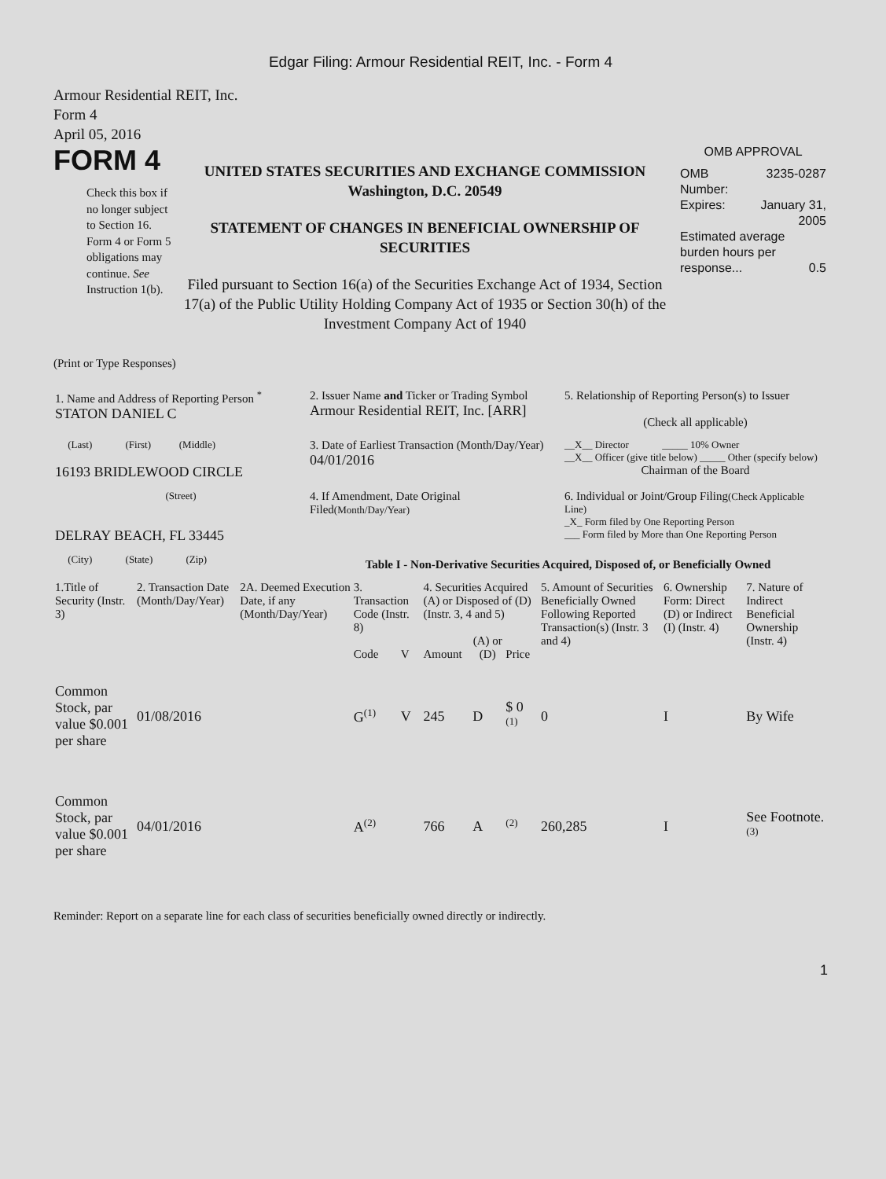Edgar Filing: Armour Residential REIT, Inc. - Form 4
Armour Residential REIT, Inc.
Form 4
April 05, 2016
FORM 4
Check this box if no longer subject to Section 16. Form 4 or Form 5 obligations may continue. See Instruction 1(b).
UNITED STATES SECURITIES AND EXCHANGE COMMISSION
Washington, D.C. 20549
STATEMENT OF CHANGES IN BENEFICIAL OWNERSHIP OF SECURITIES
Filed pursuant to Section 16(a) of the Securities Exchange Act of 1934, Section 17(a) of the Public Utility Holding Company Act of 1935 or Section 30(h) of the Investment Company Act of 1940
OMB APPROVAL
| OMB Number: | 3235-0287 |
| Expires: | January 31, 2005 |
| Estimated average burden hours per response... 0.5 | |
(Print or Type Responses)
| 1. Name and Address of Reporting Person <sup>*</sup> STATON DANIEL C | 2. Issuer Name and Ticker or Trading Symbol Armour Residential REIT, Inc. [ARR] | 5. Relationship of Reporting Person(s) to Issuer (Check all applicable) |
| (Last) (First) (Middle) 16193 BRIDLEWOOD CIRCLE | 3. Date of Earliest Transaction (Month/Day/Year) 04/01/2016 | __X__ Director _____ 10% Owner __X__ Officer (give title below) _____ Other (specify below) Chairman of the Board |
| (Street) DELRAY BEACH, FL 33445 | 4. If Amendment, Date Original Filed (Month/Day/Year) | 6. Individual or Joint/Group Filing (Check Applicable Line) _X_ Form filed by One Reporting Person ___ Form filed by More than One Reporting Person |
| (City) (State) (Zip) | Table I - Non-Derivative Securities Acquired, Disposed of, or Beneficially Owned | |
| 1.Title of Security (Instr. 3) | 2. Transaction Date (Month/Day/Year) | 2A. Deemed Execution Date, if any (Month/Day/Year) | 3. Transaction Code (Instr. 8) | | 4. Securities Acquired (A) or Disposed of (D) (Instr. 3, 4 and 5) | | | 5. Amount of Securities Beneficially Owned Following Reported Transaction(s) (Instr. 3 and 4) | 6. Ownership Form: Direct (D) or Indirect (I) (Instr. 4) | 7. Nature of Indirect Beneficial Ownership (Instr. 4) |
| --- | --- | --- | --- | --- | --- | --- | --- | --- | --- | --- |
| | | | Code | V | Amount | (A) or (D) | Price | | | |
| Common Stock, par value $0.001 per share | 01/08/2016 | | G<sup>(1)</sup> | V | 245 | D | $ 0 <sup>(1)</sup> | 0 | I | By Wife |
| Common Stock, par value $0.001 per share | 04/01/2016 | | A<sup>(2)</sup> | | 766 | A | <sup>(2)</sup> | 260,285 | I | See Footnote. <sup>(3)</sup> |
Reminder: Report on a separate line for each class of securities beneficially owned directly or indirectly.
1